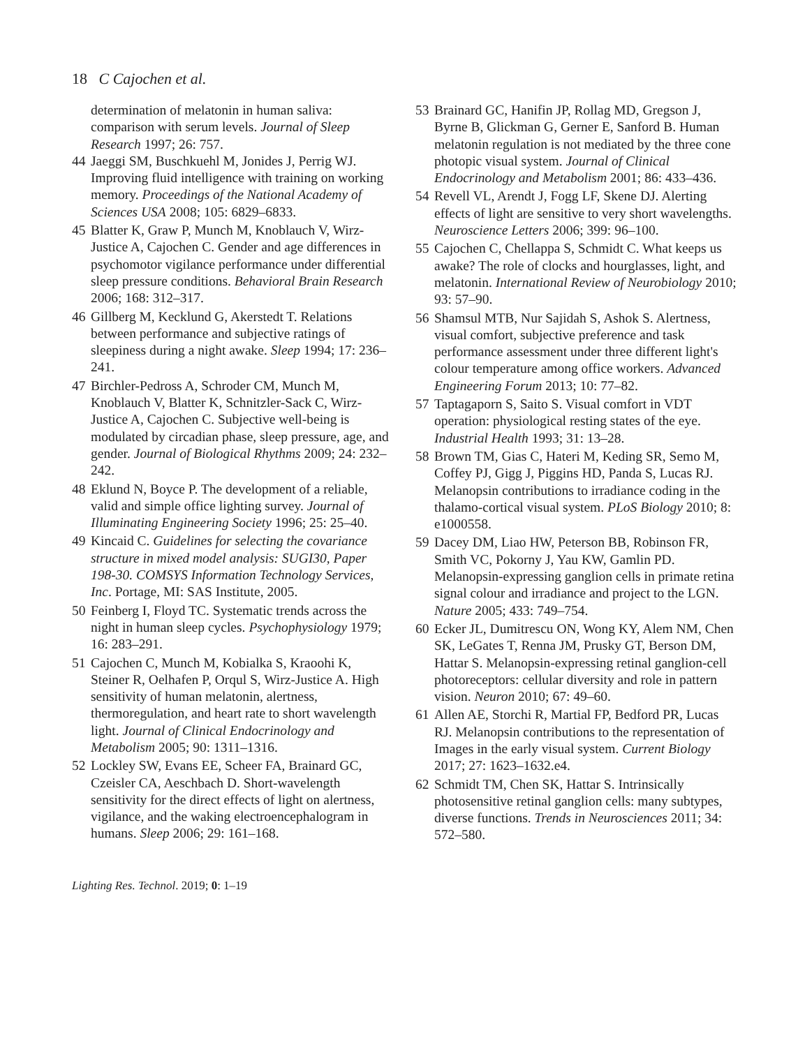18 C Cajochen et al.
determination of melatonin in human saliva: comparison with serum levels. Journal of Sleep Research 1997; 26: 757.
44 Jaeggi SM, Buschkuehl M, Jonides J, Perrig WJ. Improving fluid intelligence with training on working memory. Proceedings of the National Academy of Sciences USA 2008; 105: 6829–6833.
45 Blatter K, Graw P, Munch M, Knoblauch V, Wirz-Justice A, Cajochen C. Gender and age differences in psychomotor vigilance performance under differential sleep pressure conditions. Behavioral Brain Research 2006; 168: 312–317.
46 Gillberg M, Kecklund G, Akerstedt T. Relations between performance and subjective ratings of sleepiness during a night awake. Sleep 1994; 17: 236–241.
47 Birchler-Pedross A, Schroder CM, Munch M, Knoblauch V, Blatter K, Schnitzler-Sack C, Wirz-Justice A, Cajochen C. Subjective well-being is modulated by circadian phase, sleep pressure, age, and gender. Journal of Biological Rhythms 2009; 24: 232–242.
48 Eklund N, Boyce P. The development of a reliable, valid and simple office lighting survey. Journal of Illuminating Engineering Society 1996; 25: 25–40.
49 Kincaid C. Guidelines for selecting the covariance structure in mixed model analysis: SUGI30, Paper 198-30. COMSYS Information Technology Services, Inc. Portage, MI: SAS Institute, 2005.
50 Feinberg I, Floyd TC. Systematic trends across the night in human sleep cycles. Psychophysiology 1979; 16: 283–291.
51 Cajochen C, Munch M, Kobialka S, Kraoohi K, Steiner R, Oelhafen P, Orqul S, Wirz-Justice A. High sensitivity of human melatonin, alertness, thermoregulation, and heart rate to short wavelength light. Journal of Clinical Endocrinology and Metabolism 2005; 90: 1311–1316.
52 Lockley SW, Evans EE, Scheer FA, Brainard GC, Czeisler CA, Aeschbach D. Short-wavelength sensitivity for the direct effects of light on alertness, vigilance, and the waking electroencephalogram in humans. Sleep 2006; 29: 161–168.
53 Brainard GC, Hanifin JP, Rollag MD, Gregson J, Byrne B, Glickman G, Gerner E, Sanford B. Human melatonin regulation is not mediated by the three cone photopic visual system. Journal of Clinical Endocrinology and Metabolism 2001; 86: 433–436.
54 Revell VL, Arendt J, Fogg LF, Skene DJ. Alerting effects of light are sensitive to very short wavelengths. Neuroscience Letters 2006; 399: 96–100.
55 Cajochen C, Chellappa S, Schmidt C. What keeps us awake? The role of clocks and hourglasses, light, and melatonin. International Review of Neurobiology 2010; 93: 57–90.
56 Shamsul MTB, Nur Sajidah S, Ashok S. Alertness, visual comfort, subjective preference and task performance assessment under three different light's colour temperature among office workers. Advanced Engineering Forum 2013; 10: 77–82.
57 Taptagaporn S, Saito S. Visual comfort in VDT operation: physiological resting states of the eye. Industrial Health 1993; 31: 13–28.
58 Brown TM, Gias C, Hateri M, Keding SR, Semo M, Coffey PJ, Gigg J, Piggins HD, Panda S, Lucas RJ. Melanopsin contributions to irradiance coding in the thalamo-cortical visual system. PLoS Biology 2010; 8: e1000558.
59 Dacey DM, Liao HW, Peterson BB, Robinson FR, Smith VC, Pokorny J, Yau KW, Gamlin PD. Melanopsin-expressing ganglion cells in primate retina signal colour and irradiance and project to the LGN. Nature 2005; 433: 749–754.
60 Ecker JL, Dumitrescu ON, Wong KY, Alem NM, Chen SK, LeGates T, Renna JM, Prusky GT, Berson DM, Hattar S. Melanopsin-expressing retinal ganglion-cell photoreceptors: cellular diversity and role in pattern vision. Neuron 2010; 67: 49–60.
61 Allen AE, Storchi R, Martial FP, Bedford PR, Lucas RJ. Melanopsin contributions to the representation of Images in the early visual system. Current Biology 2017; 27: 1623–1632.e4.
62 Schmidt TM, Chen SK, Hattar S. Intrinsically photosensitive retinal ganglion cells: many subtypes, diverse functions. Trends in Neurosciences 2011; 34: 572–580.
Lighting Res. Technol. 2019; 0: 1–19